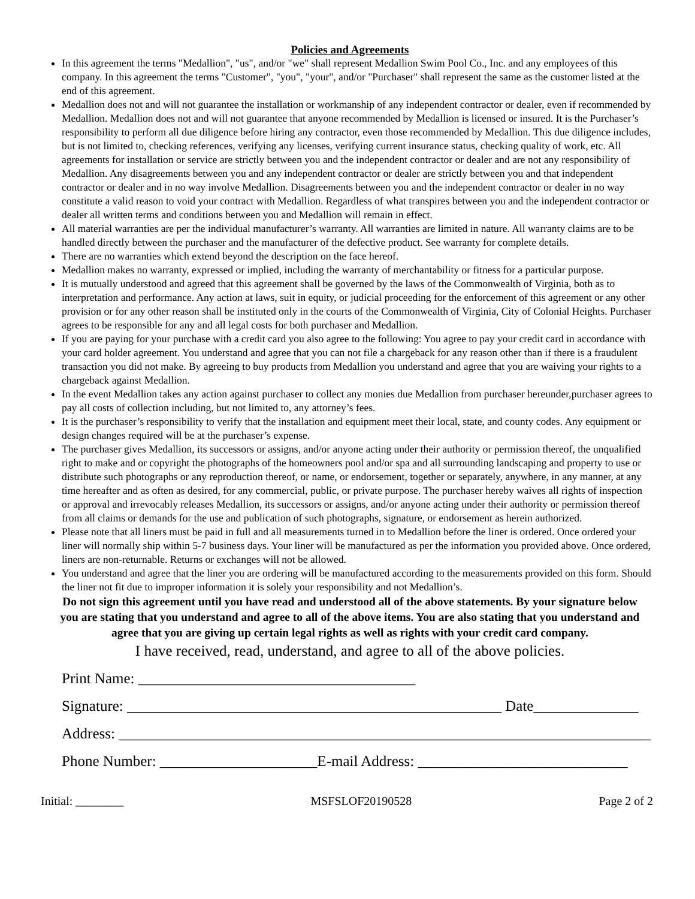Policies and Agreements
In this agreement the terms "Medallion", "us", and/or "we" shall represent Medallion Swim Pool Co., Inc. and any employees of this company. In this agreement the terms "Customer", "you", "your", and/or "Purchaser" shall represent the same as the customer listed at the end of this agreement.
Medallion does not and will not guarantee the installation or workmanship of any independent contractor or dealer, even if recommended by Medallion. Medallion does not and will not guarantee that anyone recommended by Medallion is licensed or insured. It is the Purchaser’s responsibility to perform all due diligence before hiring any contractor, even those recommended by Medallion. This due diligence includes, but is not limited to, checking references, verifying any licenses, verifying current insurance status, checking quality of work, etc. All agreements for installation or service are strictly between you and the independent contractor or dealer and are not any responsibility of Medallion. Any disagreements between you and any independent contractor or dealer are strictly between you and that independent contractor or dealer and in no way involve Medallion. Disagreements between you and the independent contractor or dealer in no way constitute a valid reason to void your contract with Medallion. Regardless of what transpires between you and the independent contractor or dealer all written terms and conditions between you and Medallion will remain in effect.
All material warranties are per the individual manufacturer’s warranty. All warranties are limited in nature. All warranty claims are to be handled directly between the purchaser and the manufacturer of the defective product. See warranty for complete details.
There are no warranties which extend beyond the description on the face hereof.
Medallion makes no warranty, expressed or implied, including the warranty of merchantability or fitness for a particular purpose.
It is mutually understood and agreed that this agreement shall be governed by the laws of the Commonwealth of Virginia, both as to interpretation and performance. Any action at laws, suit in equity, or judicial proceeding for the enforcement of this agreement or any other provision or for any other reason shall be instituted only in the courts of the Commonwealth of Virginia, City of Colonial Heights. Purchaser agrees to be responsible for any and all legal costs for both purchaser and Medallion.
If you are paying for your purchase with a credit card you also agree to the following: You agree to pay your credit card in accordance with your card holder agreement. You understand and agree that you can not file a chargeback for any reason other than if there is a fraudulent transaction you did not make. By agreeing to buy products from Medallion you understand and agree that you are waiving your rights to a chargeback against Medallion.
In the event Medallion takes any action against purchaser to collect any monies due Medallion from purchaser hereunder,purchaser agrees to pay all costs of collection including, but not limited to, any attorney’s fees.
It is the purchaser’s responsibility to verify that the installation and equipment meet their local, state, and county codes. Any equipment or design changes required will be at the purchaser’s expense.
The purchaser gives Medallion, its successors or assigns, and/or anyone acting under their authority or permission thereof, the unqualified right to make and or copyright the photographs of the homeowners pool and/or spa and all surrounding landscaping and property to use or distribute such photographs or any reproduction thereof, or name, or endorsement, together or separately, anywhere, in any manner, at any time hereafter and as often as desired, for any commercial, public, or private purpose. The purchaser hereby waives all rights of inspection or approval and irrevocably releases Medallion, its successors or assigns, and/or anyone acting under their authority or permission thereof from all claims or demands for the use and publication of such photographs, signature, or endorsement as herein authorized.
Please note that all liners must be paid in full and all measurements turned in to Medallion before the liner is ordered. Once ordered your liner will normally ship within 5-7 business days. Your liner will be manufactured as per the information you provided above. Once ordered, liners are non-returnable. Returns or exchanges will not be allowed.
You understand and agree that the liner you are ordering will be manufactured according to the measurements provided on this form. Should the liner not fit due to improper information it is solely your responsibility and not Medallion’s.
Do not sign this agreement until you have read and understood all of the above statements. By your signature below you are stating that you understand and agree to all of the above items. You are also stating that you understand and agree that you are giving up certain legal rights as well as rights with your credit card company.
I have received, read, understand, and agree to all of the above policies.
Print Name: _____________________________________
Signature: __________________________________________________ Date______________
Address: _______________________________________________________________________
Phone Number: _____________________E-mail Address: ____________________________
Initial: ________ MSFSLOF20190528 Page 2 of 2